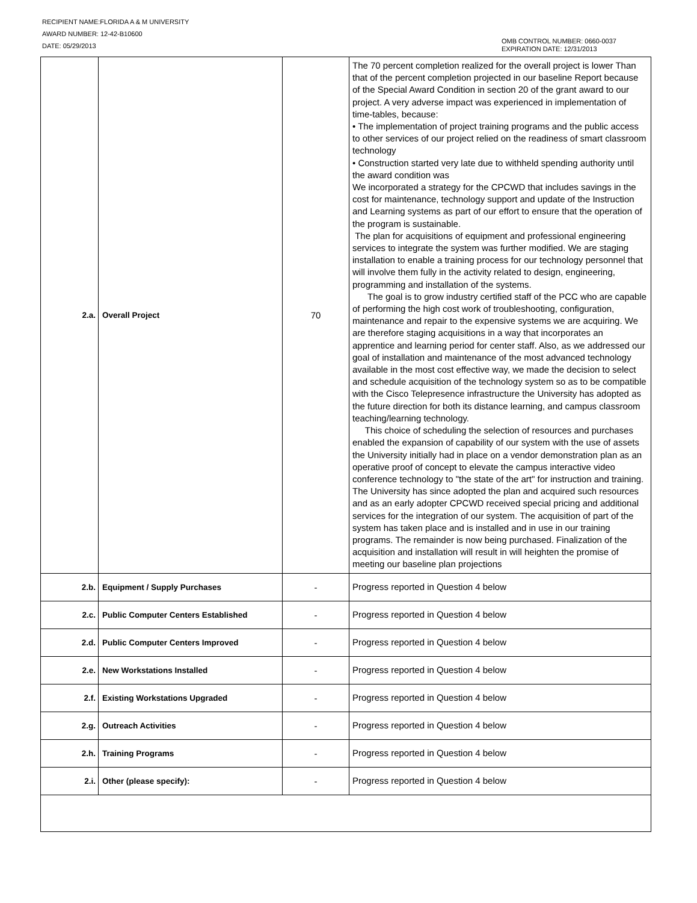RECIPIENT NAME:FLORIDA A & M UNIVERSITY
AWARD NUMBER: 12-42-B10600
DATE: 05/29/2013
OMB CONTROL NUMBER: 0660-0037
EXPIRATION DATE: 12/31/2013
| 2.a. | Overall Project | 70 | The 70 percent completion realized for the overall project is lower Than that of the percent completion projected in our baseline Report because of the Special Award Condition in section 20 of the grant award to our project. A very adverse impact was experienced in implementation of time-tables, because: • The implementation of project training programs and the public access to other services of our project relied on the readiness of smart classroom technology • Construction started very late due to withheld spending authority until the award condition was We incorporated a strategy for the CPCWD that includes savings in the cost for maintenance, technology support and update of the Instruction and Learning systems as part of our effort to ensure that the operation of the program is sustainable. The plan for acquisitions of equipment and professional engineering services to integrate the system was further modified. We are staging installation to enable a training process for our technology personnel that will involve them fully in the activity related to design, engineering, programming and installation of the systems. The goal is to grow industry certified staff of the PCC who are capable of performing the high cost work of troubleshooting, configuration, maintenance and repair to the expensive systems we are acquiring. We are therefore staging acquisitions in a way that incorporates an apprentice and learning period for center staff. Also, as we addressed our goal of installation and maintenance of the most advanced technology available in the most cost effective way, we made the decision to select and schedule acquisition of the technology system so as to be compatible with the Cisco Telepresence infrastructure the University has adopted as the future direction for both its distance learning, and campus classroom teaching/learning technology. This choice of scheduling the selection of resources and purchases enabled the expansion of capability of our system with the use of assets the University initially had in place on a vendor demonstration plan as an operative proof of concept to elevate the campus interactive video conference technology to "the state of the art" for instruction and training. The University has since adopted the plan and acquired such resources and as an early adopter CPCWD received special pricing and additional services for the integration of our system. The acquisition of part of the system has taken place and is installed and in use in our training programs. The remainder is now being purchased. Finalization of the acquisition and installation will result in will heighten the promise of meeting our baseline plan projections |
| 2.b. | Equipment / Supply Purchases | - | Progress reported in Question 4 below |
| 2.c. | Public Computer Centers Established | - | Progress reported in Question 4 below |
| 2.d. | Public Computer Centers Improved | - | Progress reported in Question 4 below |
| 2.e. | New Workstations Installed | - | Progress reported in Question 4 below |
| 2.f. | Existing Workstations Upgraded | - | Progress reported in Question 4 below |
| 2.g. | Outreach Activities | - | Progress reported in Question 4 below |
| 2.h. | Training Programs | - | Progress reported in Question 4 below |
| 2.i. | Other (please specify): | - | Progress reported in Question 4 below |